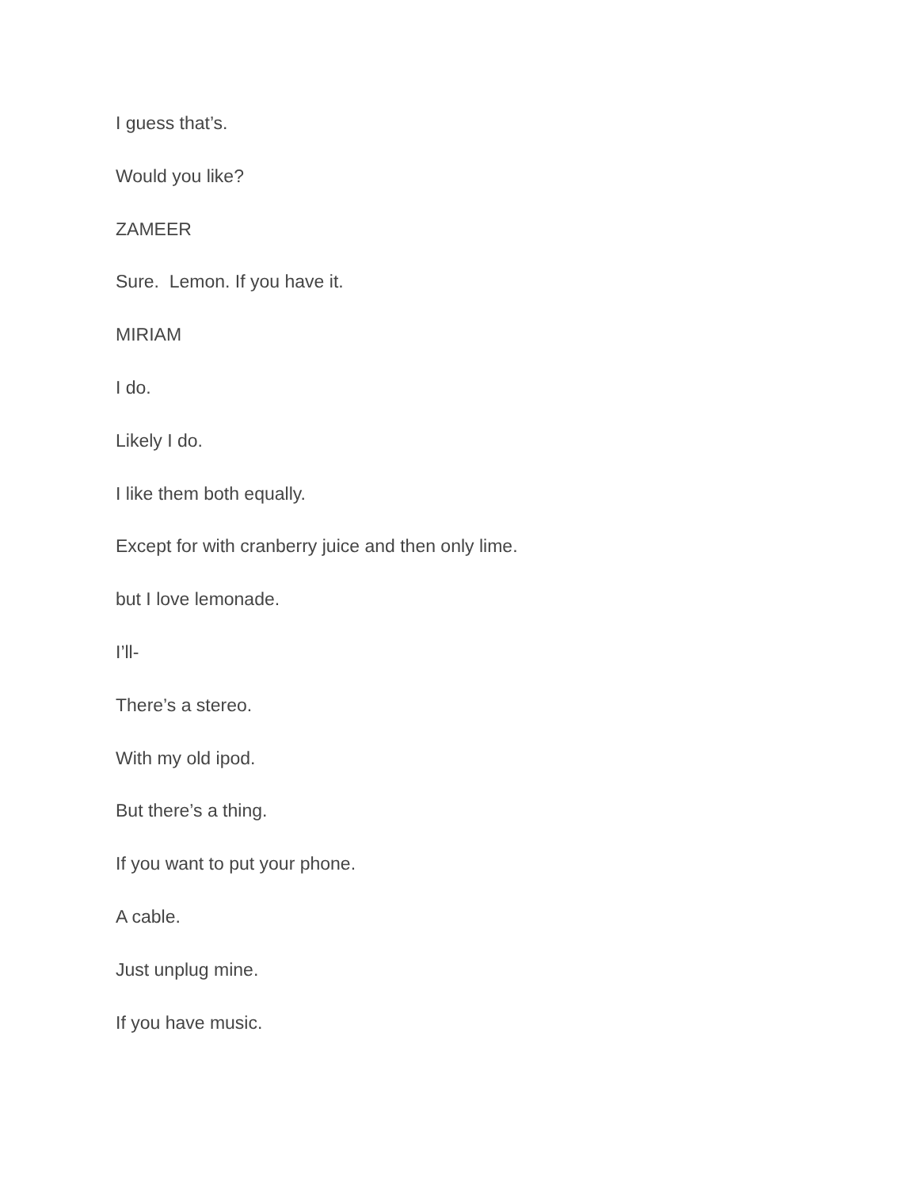I guess that’s.
Would you like?
ZAMEER
Sure. Lemon. If you have it.
MIRIAM
I do.
Likely I do.
I like them both equally.
Except for with cranberry juice and then only lime.
but I love lemonade.
I’ll-
There’s a stereo.
With my old ipod.
But there’s a thing.
If you want to put your phone.
A cable.
Just unplug mine.
If you have music.